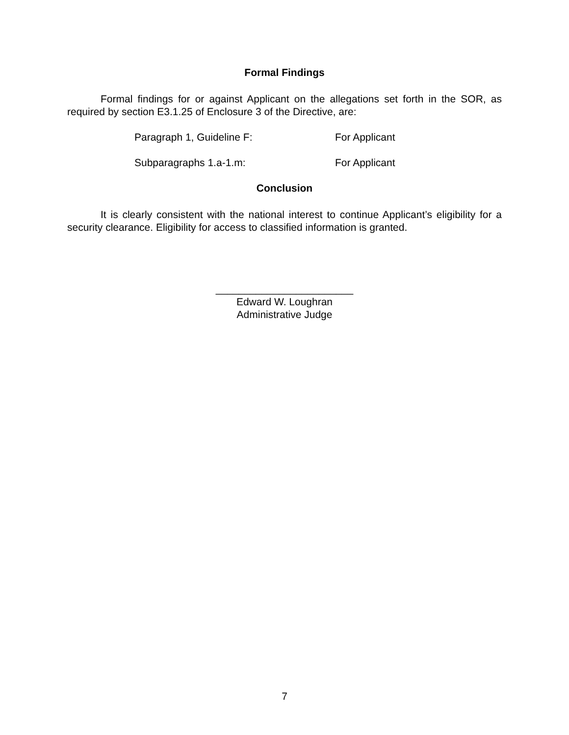Formal Findings
Formal findings for or against Applicant on the allegations set forth in the SOR, as required by section E3.1.25 of Enclosure 3 of the Directive, are:
Paragraph 1, Guideline F: For Applicant
Subparagraphs 1.a-1.m: For Applicant
Conclusion
It is clearly consistent with the national interest to continue Applicant’s eligibility for a security clearance. Eligibility for access to classified information is granted.
________________________
Edward W. Loughran
Administrative Judge
7